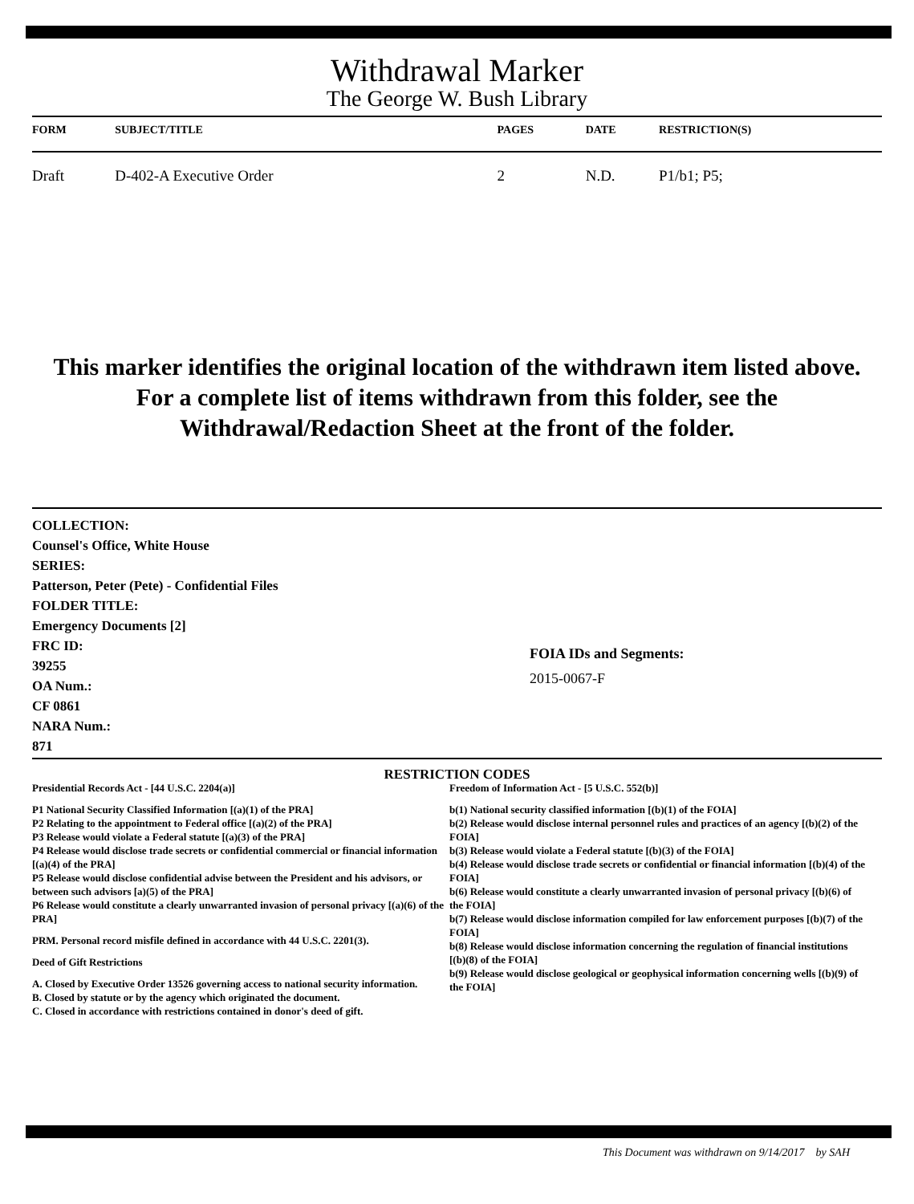Withdrawal Marker
The George W. Bush Library
| FORM | SUBJECT/TITLE | PAGES | DATE | RESTRICTION(S) |
| --- | --- | --- | --- | --- |
| Draft | D-402-A Executive Order | 2 | N.D. | P1/b1; P5; |
This marker identifies the original location of the withdrawn item listed above.
For a complete list of items withdrawn from this folder, see the
Withdrawal/Redaction Sheet at the front of the folder.
COLLECTION:
Counsel's Office, White House
SERIES:
Patterson, Peter (Pete) - Confidential Files
FOLDER TITLE:
Emergency Documents [2]
FRC ID:
39255
OA Num.:
CF 0861
NARA Num.:
871
FOIA IDs and Segments:
2015-0067-F
RESTRICTION CODES
Presidential Records Act - [44 U.S.C. 2204(a)]
P1 National Security Classified Information [(a)(1) of the PRA]
P2 Relating to the appointment to Federal office [(a)(2) of the PRA]
P3 Release would violate a Federal statute [(a)(3) of the PRA]
P4 Release would disclose trade secrets or confidential commercial or financial information [(a)(4) of the PRA]
P5 Release would disclose confidential advise between the President and his advisors, or between such advisors [a)(5) of the PRA]
P6 Release would constitute a clearly unwarranted invasion of personal privacy [(a)(6) of the PRA]
PRM. Personal record misfile defined in accordance with 44 U.S.C. 2201(3).
Deed of Gift Restrictions
A. Closed by Executive Order 13526 governing access to national security information.
B. Closed by statute or by the agency which originated the document.
C. Closed in accordance with restrictions contained in donor's deed of gift.
Freedom of Information Act - [5 U.S.C. 552(b)]
b(1) National security classified information [(b)(1) of the FOIA]
b(2) Release would disclose internal personnel rules and practices of an agency [(b)(2) of the FOIA]
b(3) Release would violate a Federal statute [(b)(3) of the FOIA]
b(4) Release would disclose trade secrets or confidential or financial information [(b)(4) of the FOIA]
b(6) Release would constitute a clearly unwarranted invasion of personal privacy [(b)(6) of the FOIA]
b(7) Release would disclose information compiled for law enforcement purposes [(b)(7) of the FOIA]
b(8) Release would disclose information concerning the regulation of financial institutions [(b)(8) of the FOIA]
b(9) Release would disclose geological or geophysical information concerning wells [(b)(9) of the FOIA]
This Document was withdrawn on 9/14/2017 by SAH